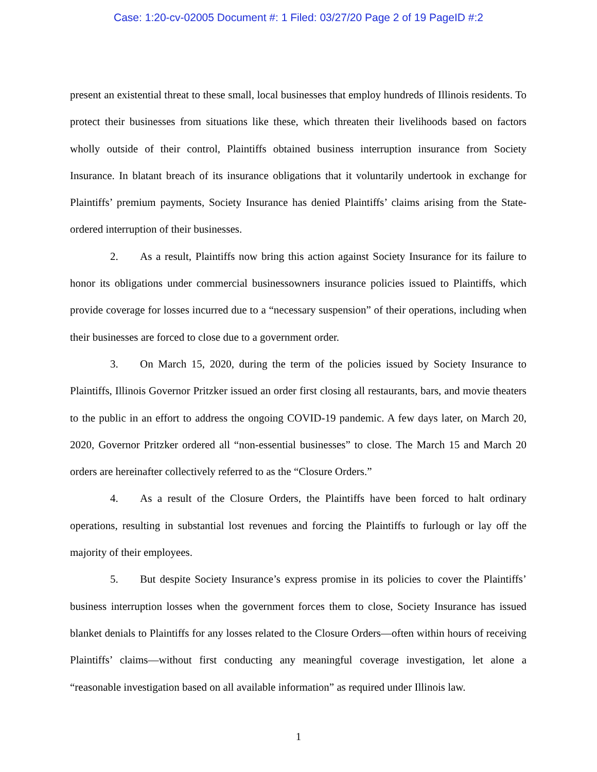Case: 1:20-cv-02005 Document #: 1 Filed: 03/27/20 Page 2 of 19 PageID #:2
present an existential threat to these small, local businesses that employ hundreds of Illinois residents. To protect their businesses from situations like these, which threaten their livelihoods based on factors wholly outside of their control, Plaintiffs obtained business interruption insurance from Society Insurance. In blatant breach of its insurance obligations that it voluntarily undertook in exchange for Plaintiffs’ premium payments, Society Insurance has denied Plaintiffs’ claims arising from the State-ordered interruption of their businesses.
2. As a result, Plaintiffs now bring this action against Society Insurance for its failure to honor its obligations under commercial businessowners insurance policies issued to Plaintiffs, which provide coverage for losses incurred due to a “necessary suspension” of their operations, including when their businesses are forced to close due to a government order.
3. On March 15, 2020, during the term of the policies issued by Society Insurance to Plaintiffs, Illinois Governor Pritzker issued an order first closing all restaurants, bars, and movie theaters to the public in an effort to address the ongoing COVID-19 pandemic. A few days later, on March 20, 2020, Governor Pritzker ordered all “non-essential businesses” to close. The March 15 and March 20 orders are hereinafter collectively referred to as the “Closure Orders.”
4. As a result of the Closure Orders, the Plaintiffs have been forced to halt ordinary operations, resulting in substantial lost revenues and forcing the Plaintiffs to furlough or lay off the majority of their employees.
5. But despite Society Insurance’s express promise in its policies to cover the Plaintiffs’ business interruption losses when the government forces them to close, Society Insurance has issued blanket denials to Plaintiffs for any losses related to the Closure Orders—often within hours of receiving Plaintiffs’ claims—without first conducting any meaningful coverage investigation, let alone a “reasonable investigation based on all available information” as required under Illinois law.
1